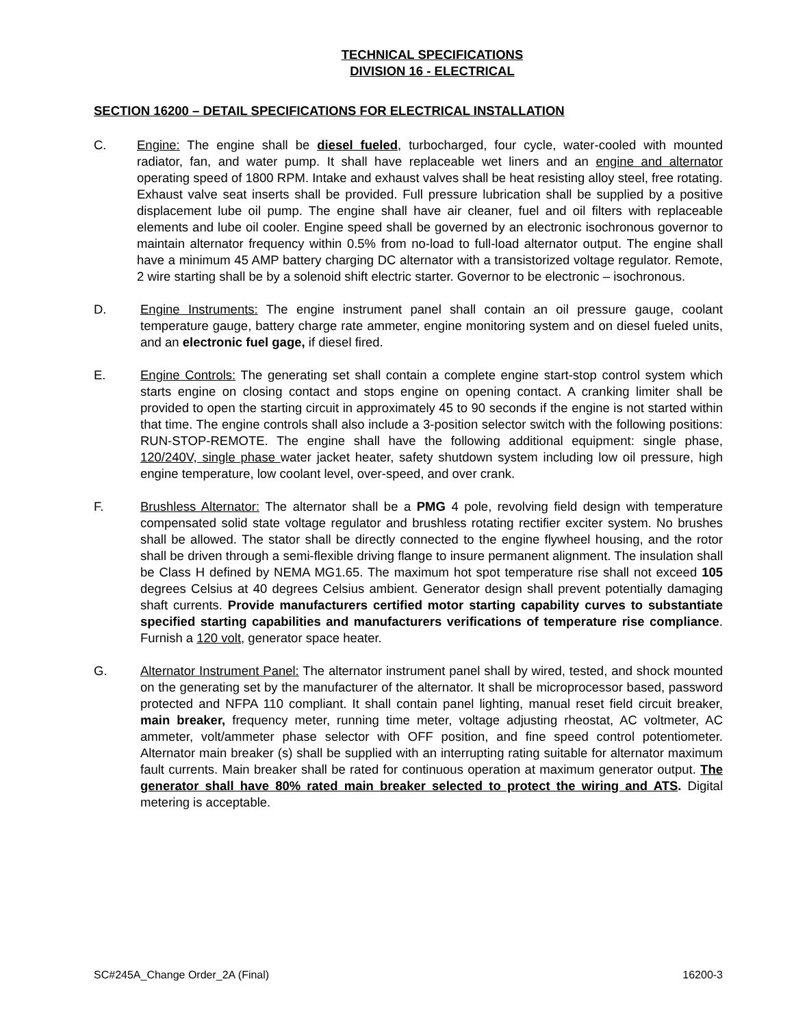TECHNICAL SPECIFICATIONS
DIVISION 16 - ELECTRICAL
SECTION 16200 – DETAIL SPECIFICATIONS FOR ELECTRICAL INSTALLATION
C. Engine: The engine shall be diesel fueled, turbocharged, four cycle, water-cooled with mounted radiator, fan, and water pump. It shall have replaceable wet liners and an engine and alternator operating speed of 1800 RPM. Intake and exhaust valves shall be heat resisting alloy steel, free rotating. Exhaust valve seat inserts shall be provided. Full pressure lubrication shall be supplied by a positive displacement lube oil pump. The engine shall have air cleaner, fuel and oil filters with replaceable elements and lube oil cooler. Engine speed shall be governed by an electronic isochronous governor to maintain alternator frequency within 0.5% from no-load to full-load alternator output. The engine shall have a minimum 45 AMP battery charging DC alternator with a transistorized voltage regulator. Remote, 2 wire starting shall be by a solenoid shift electric starter. Governor to be electronic – isochronous.
D. Engine Instruments: The engine instrument panel shall contain an oil pressure gauge, coolant temperature gauge, battery charge rate ammeter, engine monitoring system and on diesel fueled units, and an electronic fuel gage, if diesel fired.
E. Engine Controls: The generating set shall contain a complete engine start-stop control system which starts engine on closing contact and stops engine on opening contact. A cranking limiter shall be provided to open the starting circuit in approximately 45 to 90 seconds if the engine is not started within that time. The engine controls shall also include a 3-position selector switch with the following positions: RUN-STOP-REMOTE. The engine shall have the following additional equipment: single phase, 120/240V, single phase water jacket heater, safety shutdown system including low oil pressure, high engine temperature, low coolant level, over-speed, and over crank.
F. Brushless Alternator: The alternator shall be a PMG 4 pole, revolving field design with temperature compensated solid state voltage regulator and brushless rotating rectifier exciter system. No brushes shall be allowed. The stator shall be directly connected to the engine flywheel housing, and the rotor shall be driven through a semi-flexible driving flange to insure permanent alignment. The insulation shall be Class H defined by NEMA MG1.65. The maximum hot spot temperature rise shall not exceed 105 degrees Celsius at 40 degrees Celsius ambient. Generator design shall prevent potentially damaging shaft currents. Provide manufacturers certified motor starting capability curves to substantiate specified starting capabilities and manufacturers verifications of temperature rise compliance. Furnish a 120 volt, generator space heater.
G. Alternator Instrument Panel: The alternator instrument panel shall by wired, tested, and shock mounted on the generating set by the manufacturer of the alternator. It shall be microprocessor based, password protected and NFPA 110 compliant. It shall contain panel lighting, manual reset field circuit breaker, main breaker, frequency meter, running time meter, voltage adjusting rheostat, AC voltmeter, AC ammeter, volt/ammeter phase selector with OFF position, and fine speed control potentiometer. Alternator main breaker (s) shall be supplied with an interrupting rating suitable for alternator maximum fault currents. Main breaker shall be rated for continuous operation at maximum generator output. The generator shall have 80% rated main breaker selected to protect the wiring and ATS. Digital metering is acceptable.
SC#245A_Change Order_2A (Final) 16200-3